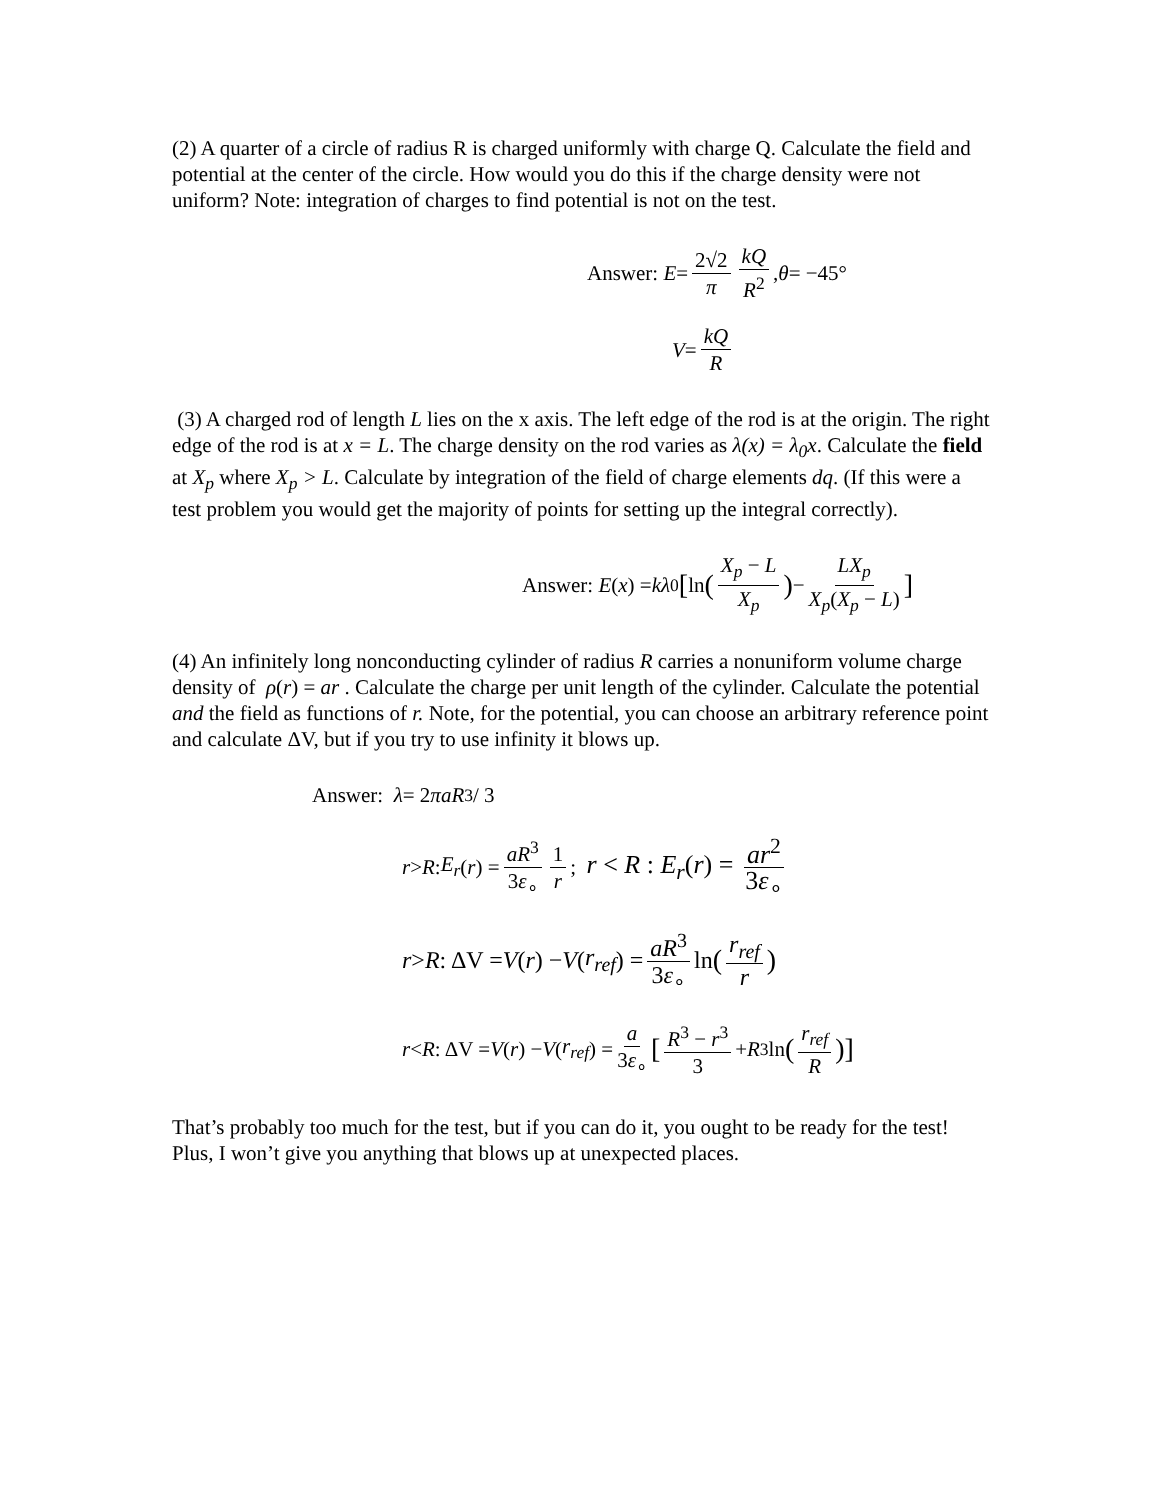(2) A quarter of a circle of radius R is charged uniformly with charge Q. Calculate the field and potential at the center of the circle. How would you do this if the charge density were not uniform? Note: integration of charges to find potential is not on the test.
Answer: E = 2√2 π kQ R<sup>2</sup>, θ = −45°
V = kQ R
(3) A charged rod of length L lies on the x axis. The left edge of the rod is at the origin. The right edge of the rod is at x = L. The charge density on the rod varies as λ(x) = λ<sub>0</sub>x. Calculate the field at X<sub>p</sub> where X<sub>p</sub> > L. Calculate by integration of the field of charge elements dq. (If this were a test problem you would get the majority of points for setting up the integral correctly).
Answer: E (x) = kλ<sub>0</sub> [ ln (X<sub>p</sub> − L X<sub>p</sub>) − LX<sub>p</sub> X<sub>p</sub>(X<sub>p</sub> − L)]
(4) An infinitely long nonconducting cylinder of radius R carries a nonuniform volume charge density of ρ(r) = ar . Calculate the charge per unit length of the cylinder. Calculate the potential and the field as functions of r. Note, for the potential, you can choose an arbitrary reference point and calculate ΔV, but if you try to use infinity it blows up.
Answer: λ = 2 πaR<sup>3</sup> / 3
r > R : E<sub>r</sub> (r) = aR<sup>3</sup> 3ε<sub>∘</sub> 1 r; r < R : E<sub>r</sub>(r) = ar<sup>2</sup> 3ε<sub>∘</sub>
r > R : ΔV = V (r) − V (r<sub>ref</sub>) = aR<sup>3</sup> 3ε<sub>∘</sub> ln (r<sub>ref</sub> r)
r < R : ΔV = V (r) − V (r<sub>ref</sub>) = a 3ε<sub>∘</sub> [R<sup>3</sup> − r<sup>3</sup> 3 + R<sup>3</sup> ln (r<sub>ref</sub> R)]
That’s probably too much for the test, but if you can do it, you ought to be ready for the test! Plus, I won’t give you anything that blows up at unexpected places.